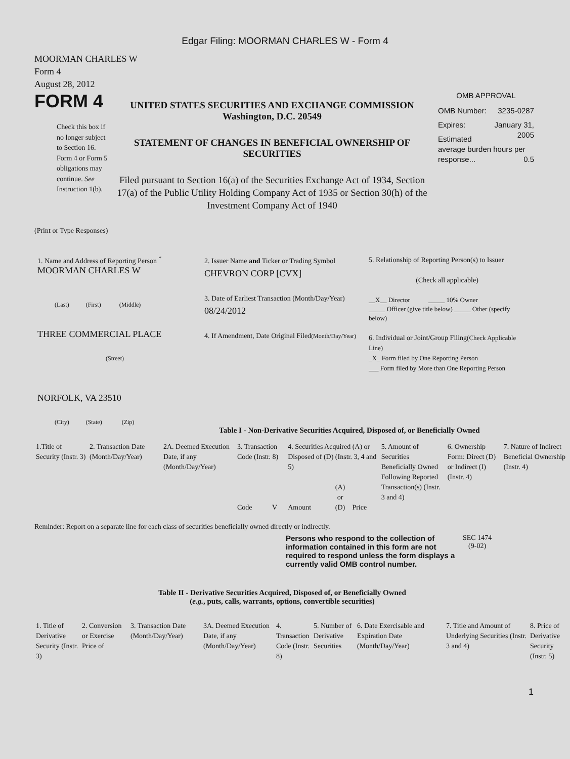Edgar Filing: MOORMAN CHARLES W - Form 4
MOORMAN CHARLES W
Form 4
August 28, 2012
FORM 4
Check this box if no longer subject to Section 16. Form 4 or Form 5 obligations may continue. See Instruction 1(b).
UNITED STATES SECURITIES AND EXCHANGE COMMISSION
Washington, D.C. 20549
STATEMENT OF CHANGES IN BENEFICIAL OWNERSHIP OF SECURITIES
Filed pursuant to Section 16(a) of the Securities Exchange Act of 1934, Section 17(a) of the Public Utility Holding Company Act of 1935 or Section 30(h) of the Investment Company Act of 1940
OMB APPROVAL
OMB Number: 3235-0287
Expires: January 31,
2005
Estimated average burden hours per response... 0.5
(Print or Type Responses)
1. Name and Address of Reporting Person <sup>*</sup>
MOORMAN CHARLES W
(Last) (First) (Middle)
THREE COMMERCIAL PLACE
(Street)
NORFOLK, VA 23510
(City) (State) (Zip)
2. Issuer Name and Ticker or Trading Symbol
CHEVRON CORP [CVX]
3. Date of Earliest Transaction (Month/Day/Year)
08/24/2012
4. If Amendment, Date Original Filed(Month/Day/Year)
5. Relationship of Reporting Person(s) to Issuer
(Check all applicable)
__X__ Director _____ 10% Owner
_____ Officer (give title below) _____ Other (specify below)
6. Individual or Joint/Group Filing(Check Applicable Line)
_X_ Form filed by One Reporting Person
___ Form filed by More than One Reporting Person
Table I - Non-Derivative Securities Acquired, Disposed of, or Beneficially Owned
| 1.Title of Security (Instr. 3) | 2. Transaction Date (Month/Day/Year) | 2A. Deemed Execution Date, if any (Month/Day/Year) | 3. Transaction Code (Instr. 8) | | 4. Securities Acquired (A) or Disposed of (D) (Instr. 3, 4 and 5) | | | 5. Amount of Securities Beneficially Owned Following Reported Transaction(s) (Instr. 3 and 4) | 6. Ownership Form: Direct (D) or Indirect (I) (Instr. 4) | 7. Nature of Indirect Beneficial Ownership (Instr. 4) |
| | | | Code | V | Amount | (A) or (D) | Price | | | |
Reminder: Report on a separate line for each class of securities beneficially owned directly or indirectly.
Persons who respond to the collection of information contained in this form are not required to respond unless the form displays a currently valid OMB control number.
SEC 1474
(9-02)
Table II - Derivative Securities Acquired, Disposed of, or Beneficially Owned
(e.g., puts, calls, warrants, options, convertible securities)
| 1. Title of Derivative Security (Instr. 3) | 2. Conversion or Exercise Price of | 3. Transaction Date (Month/Day/Year) | 3A. Deemed Execution Date, if any (Month/Day/Year) | 4. Transaction Code (Instr. 8) | 5. Number of Derivative Securities | 6. Date Exercisable and Expiration Date (Month/Day/Year) | 7. Title and Amount of Underlying Securities (Instr. 3 and 4) | 8. Price of Derivative Security (Instr. 5) |
1